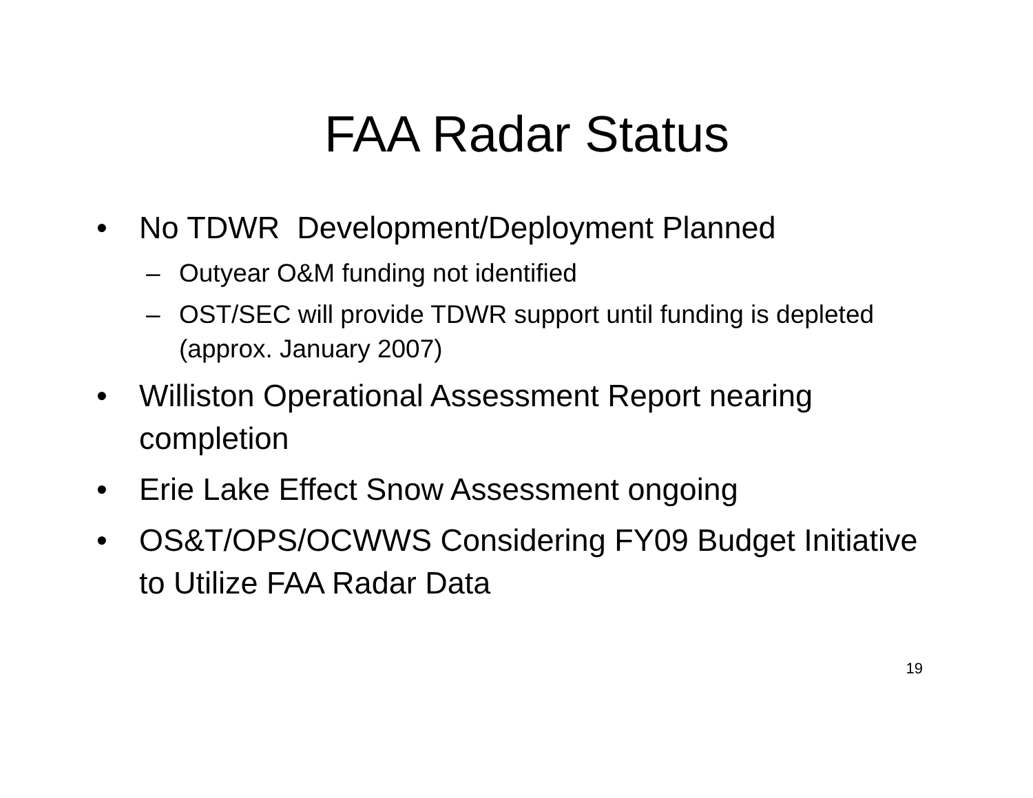FAA Radar Status
• No TDWR Development/Deployment Planned
– Outyear O&M funding not identified
– OST/SEC will provide TDWR support until funding is depleted (approx. January 2007)
• Williston Operational Assessment Report nearing completion
• Erie Lake Effect Snow Assessment ongoing
• OS&T/OPS/OCWWS Considering FY09 Budget Initiative to Utilize FAA Radar Data
19